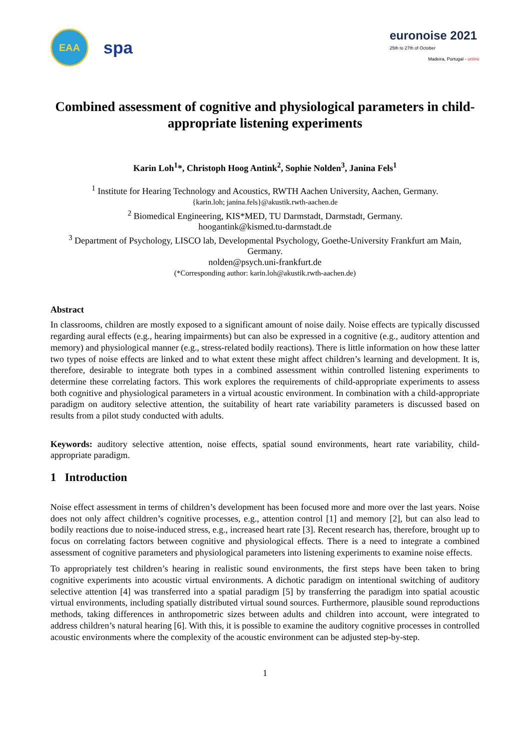EAA
spa
euronoise 2021
25th to 27th of October
Madeira, Portugal - online
Combined assessment of cognitive and physiological parameters in child-appropriate listening experiments
Karin Loh<sup>1</sup>*, Christoph Hoog Antink<sup>2</sup>, Sophie Nolden<sup>3</sup>, Janina Fels<sup>1</sup>
<sup>1</sup> Institute for Hearing Technology and Acoustics, RWTH Aachen University, Aachen, Germany.
{karin.loh; janina.fels}@akustik.rwth-aachen.de
<sup>2</sup> Biomedical Engineering, KIS*MED, TU Darmstadt, Darmstadt, Germany.
hoogantink@kismed.tu-darmstadt.de
<sup>3</sup> Department of Psychology, LISCO lab, Developmental Psychology, Goethe-University Frankfurt am Main, Germany.
nolden@psych.uni-frankfurt.de
(*Corresponding author: karin.loh@akustik.rwth-aachen.de)
Abstract
In classrooms, children are mostly exposed to a significant amount of noise daily. Noise effects are typically discussed regarding aural effects (e.g., hearing impairments) but can also be expressed in a cognitive (e.g., auditory attention and memory) and physiological manner (e.g., stress-related bodily reactions). There is little information on how these latter two types of noise effects are linked and to what extent these might affect children’s learning and development. It is, therefore, desirable to integrate both types in a combined assessment within controlled listening experiments to determine these correlating factors. This work explores the requirements of child-appropriate experiments to assess both cognitive and physiological parameters in a virtual acoustic environment. In combination with a child-appropriate paradigm on auditory selective attention, the suitability of heart rate variability parameters is discussed based on results from a pilot study conducted with adults.
Keywords: auditory selective attention, noise effects, spatial sound environments, heart rate variability, child-appropriate paradigm.
1 Introduction
Noise effect assessment in terms of children’s development has been focused more and more over the last years. Noise does not only affect children’s cognitive processes, e.g., attention control [1] and memory [2], but can also lead to bodily reactions due to noise-induced stress, e.g., increased heart rate [3]. Recent research has, therefore, brought up to focus on correlating factors between cognitive and physiological effects. There is a need to integrate a combined assessment of cognitive parameters and physiological parameters into listening experiments to examine noise effects.
To appropriately test children’s hearing in realistic sound environments, the first steps have been taken to bring cognitive experiments into acoustic virtual environments. A dichotic paradigm on intentional switching of auditory selective attention [4] was transferred into a spatial paradigm [5] by transferring the paradigm into spatial acoustic virtual environments, including spatially distributed virtual sound sources. Furthermore, plausible sound reproductions methods, taking differences in anthropometric sizes between adults and children into account, were integrated to address children’s natural hearing [6]. With this, it is possible to examine the auditory cognitive processes in controlled acoustic environments where the complexity of the acoustic environment can be adjusted step-by-step.
1